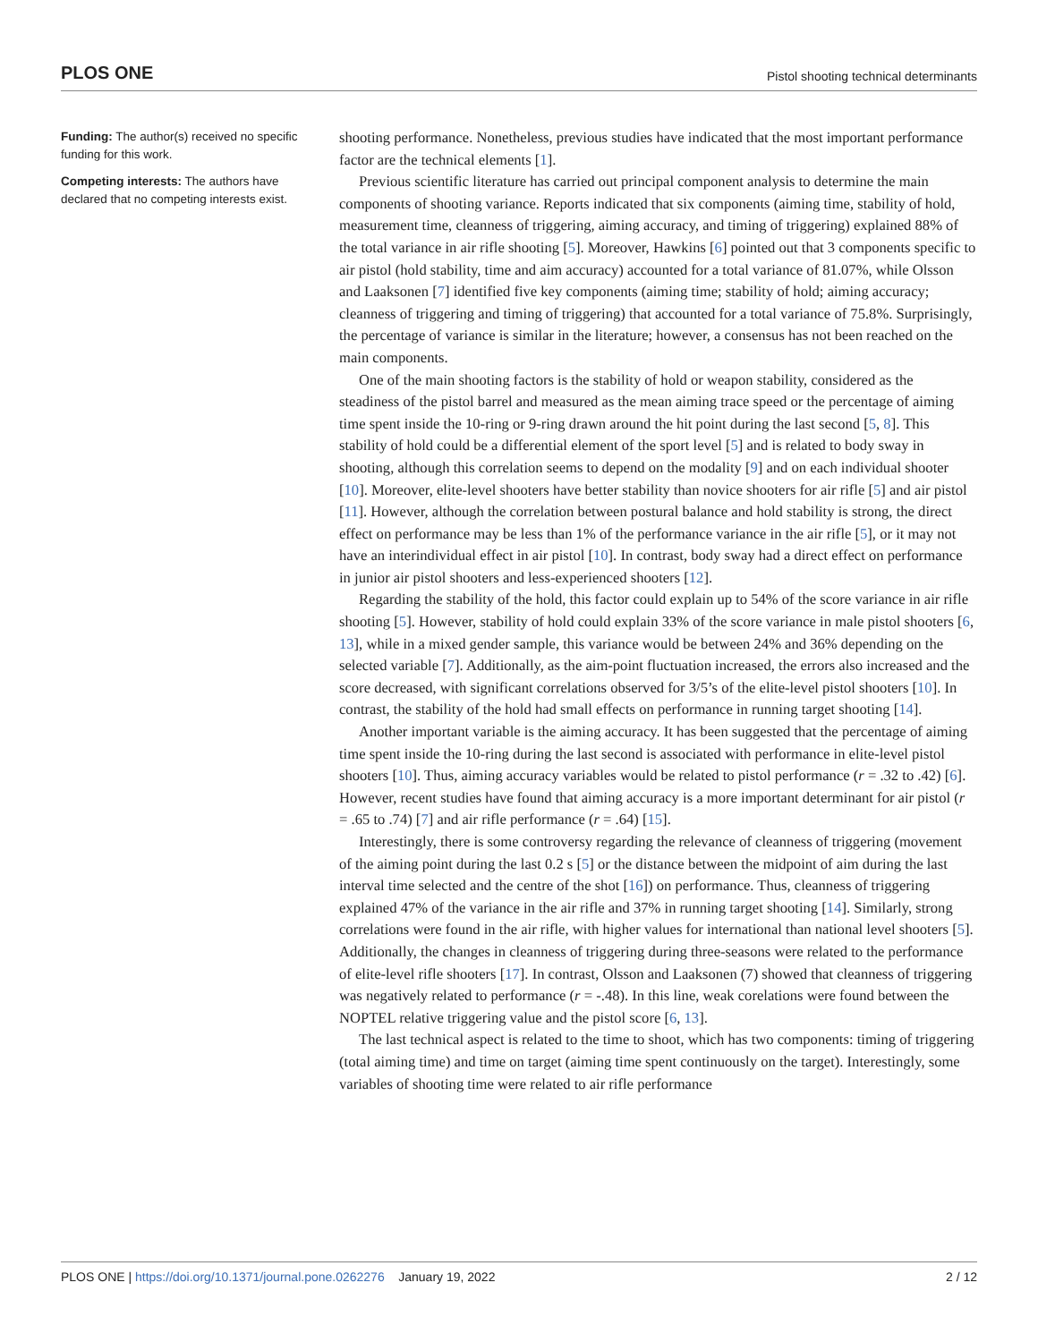PLOS ONE Pistol shooting technical determinants
Funding: The author(s) received no specific funding for this work.
Competing interests: The authors have declared that no competing interests exist.
shooting performance. Nonetheless, previous studies have indicated that the most important performance factor are the technical elements [1].
Previous scientific literature has carried out principal component analysis to determine the main components of shooting variance. Reports indicated that six components (aiming time, stability of hold, measurement time, cleanness of triggering, aiming accuracy, and timing of triggering) explained 88% of the total variance in air rifle shooting [5]. Moreover, Hawkins [6] pointed out that 3 components specific to air pistol (hold stability, time and aim accuracy) accounted for a total variance of 81.07%, while Olsson and Laaksonen [7] identified five key components (aiming time; stability of hold; aiming accuracy; cleanness of triggering and timing of triggering) that accounted for a total variance of 75.8%. Surprisingly, the percentage of variance is similar in the literature; however, a consensus has not been reached on the main components.
One of the main shooting factors is the stability of hold or weapon stability, considered as the steadiness of the pistol barrel and measured as the mean aiming trace speed or the percentage of aiming time spent inside the 10-ring or 9-ring drawn around the hit point during the last second [5, 8]. This stability of hold could be a differential element of the sport level [5] and is related to body sway in shooting, although this correlation seems to depend on the modality [9] and on each individual shooter [10]. Moreover, elite-level shooters have better stability than novice shooters for air rifle [5] and air pistol [11]. However, although the correlation between postural balance and hold stability is strong, the direct effect on performance may be less than 1% of the performance variance in the air rifle [5], or it may not have an interindividual effect in air pistol [10]. In contrast, body sway had a direct effect on performance in junior air pistol shooters and less-experienced shooters [12].
Regarding the stability of the hold, this factor could explain up to 54% of the score variance in air rifle shooting [5]. However, stability of hold could explain 33% of the score variance in male pistol shooters [6, 13], while in a mixed gender sample, this variance would be between 24% and 36% depending on the selected variable [7]. Additionally, as the aim-point fluctuation increased, the errors also increased and the score decreased, with significant correlations observed for 3/5’s of the elite-level pistol shooters [10]. In contrast, the stability of the hold had small effects on performance in running target shooting [14].
Another important variable is the aiming accuracy. It has been suggested that the percentage of aiming time spent inside the 10-ring during the last second is associated with performance in elite-level pistol shooters [10]. Thus, aiming accuracy variables would be related to pistol performance (r = .32 to .42) [6]. However, recent studies have found that aiming accuracy is a more important determinant for air pistol (r = .65 to .74) [7] and air rifle performance (r = .64) [15].
Interestingly, there is some controversy regarding the relevance of cleanness of triggering (movement of the aiming point during the last 0.2 s [5] or the distance between the midpoint of aim during the last interval time selected and the centre of the shot [16]) on performance. Thus, cleanness of triggering explained 47% of the variance in the air rifle and 37% in running target shooting [14]. Similarly, strong correlations were found in the air rifle, with higher values for international than national level shooters [5]. Additionally, the changes in cleanness of triggering during three-seasons were related to the performance of elite-level rifle shooters [17]. In contrast, Olsson and Laaksonen (7) showed that cleanness of triggering was negatively related to performance (r = -.48). In this line, weak corelations were found between the NOPTEL relative triggering value and the pistol score [6, 13].
The last technical aspect is related to the time to shoot, which has two components: timing of triggering (total aiming time) and time on target (aiming time spent continuously on the target). Interestingly, some variables of shooting time were related to air rifle performance
PLOS ONE | https://doi.org/10.1371/journal.pone.0262276 January 19, 2022 2 / 12